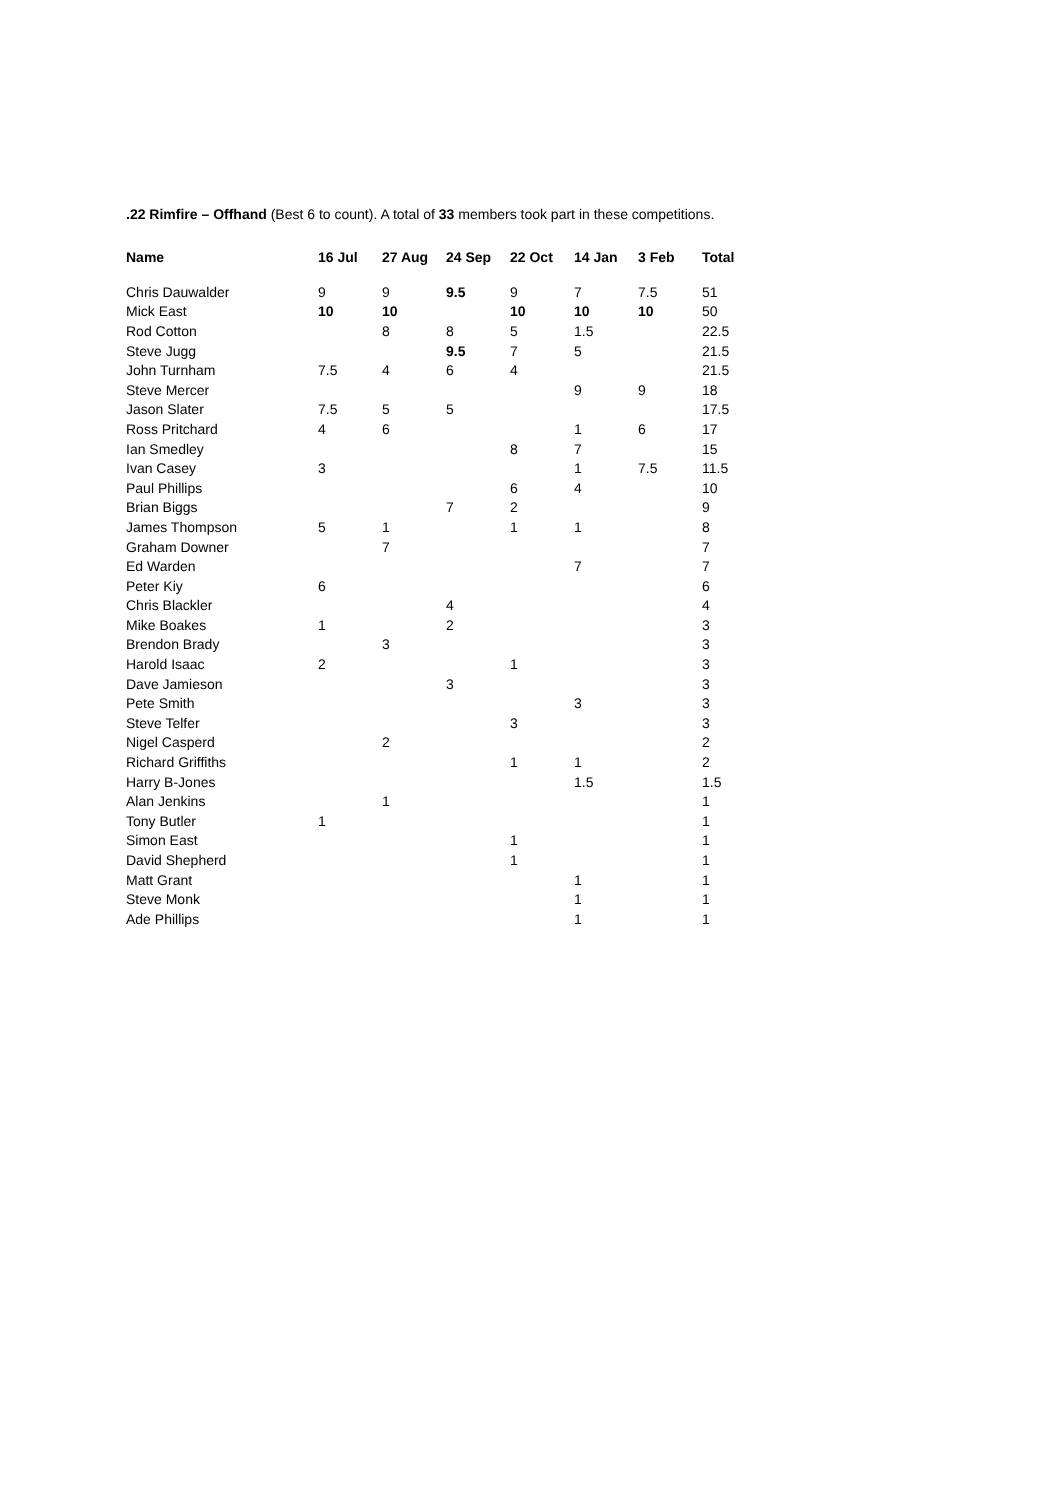.22 Rimfire – Offhand (Best 6 to count). A total of 33 members took part in these competitions.
| Name | 16 Jul | 27 Aug | 24 Sep | 22 Oct | 14 Jan | 3 Feb | Total |
| --- | --- | --- | --- | --- | --- | --- | --- |
| Chris Dauwalder | 9 | 9 | 9.5 | 9 | 7 | 7.5 | 51 |
| Mick East | 10 | 10 | | 10 | 10 | 10 | 50 |
| Rod Cotton | | 8 | 8 | 5 | 1.5 | | 22.5 |
| Steve Jugg | | | 9.5 | 7 | 5 | | 21.5 |
| John Turnham | 7.5 | 4 | 6 | 4 | | | 21.5 |
| Steve Mercer | | | | | 9 | 9 | 18 |
| Jason Slater | 7.5 | 5 | 5 | | | | 17.5 |
| Ross Pritchard | 4 | 6 | | | 1 | 6 | 17 |
| Ian Smedley | | | | 8 | 7 | | 15 |
| Ivan Casey | 3 | | | | 1 | 7.5 | 11.5 |
| Paul Phillips | | | | 6 | 4 | | 10 |
| Brian Biggs | | | 7 | 2 | | | 9 |
| James Thompson | 5 | 1 | | 1 | 1 | | 8 |
| Graham Downer | | 7 | | | | | 7 |
| Ed Warden | | | | | 7 | | 7 |
| Peter Kiy | 6 | | | | | | 6 |
| Chris Blackler | | | 4 | | | | 4 |
| Mike Boakes | 1 | | 2 | | | | 3 |
| Brendon Brady | | 3 | | | | | 3 |
| Harold Isaac | 2 | | | 1 | | | 3 |
| Dave Jamieson | | | 3 | | | | 3 |
| Pete Smith | | | | | 3 | | 3 |
| Steve Telfer | | | | 3 | | | 3 |
| Nigel Casperd | | 2 | | | | | 2 |
| Richard Griffiths | | | | 1 | 1 | | 2 |
| Harry B-Jones | | | | | 1.5 | | 1.5 |
| Alan Jenkins | | 1 | | | | | 1 |
| Tony Butler | 1 | | | | | | 1 |
| Simon East | | | | 1 | | | 1 |
| David Shepherd | | | | 1 | | | 1 |
| Matt Grant | | | | | 1 | | 1 |
| Steve Monk | | | | | 1 | | 1 |
| Ade Phillips | | | | | 1 | | 1 |